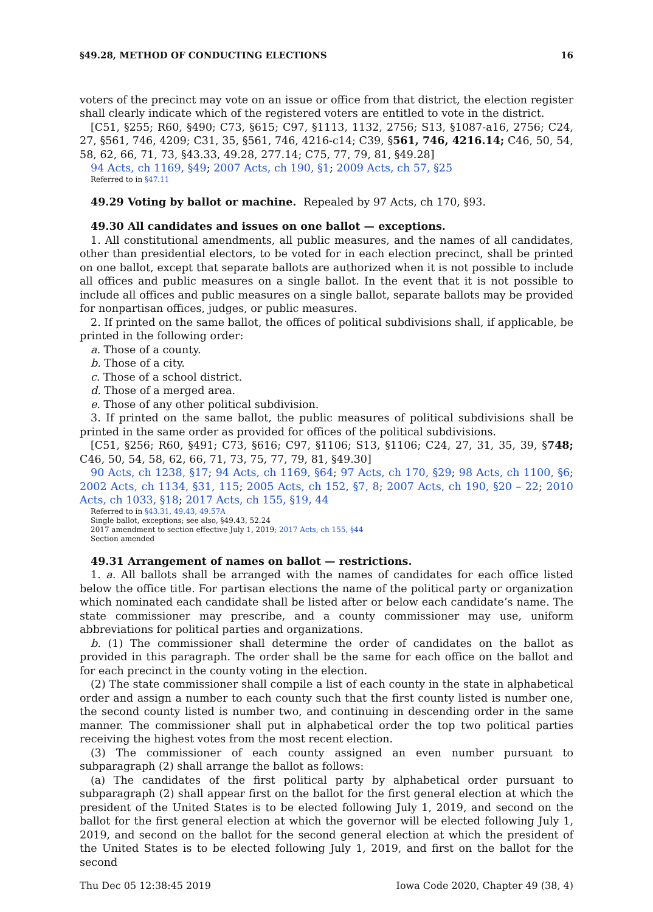§49.28, METHOD OF CONDUCTING ELECTIONS 16
voters of the precinct may vote on an issue or office from that district, the election register shall clearly indicate which of the registered voters are entitled to vote in the district.
[C51, §255; R60, §490; C73, §615; C97, §1113, 1132, 2756; S13, §1087-a16, 2756; C24, 27, §561, 746, 4209; C31, 35, §561, 746, 4216-c14; C39, §561, 746, 4216.14; C46, 50, 54, 58, 62, 66, 71, 73, §43.33, 49.28, 277.14; C75, 77, 79, 81, §49.28]
94 Acts, ch 1169, §49; 2007 Acts, ch 190, §1; 2009 Acts, ch 57, §25
Referred to in §47.11
49.29 Voting by ballot or machine. Repealed by 97 Acts, ch 170, §93.
49.30 All candidates and issues on one ballot — exceptions.
1. All constitutional amendments, all public measures, and the names of all candidates, other than presidential electors, to be voted for in each election precinct, shall be printed on one ballot, except that separate ballots are authorized when it is not possible to include all offices and public measures on a single ballot. In the event that it is not possible to include all offices and public measures on a single ballot, separate ballots may be provided for nonpartisan offices, judges, or public measures.
2. If printed on the same ballot, the offices of political subdivisions shall, if applicable, be printed in the following order:
a. Those of a county.
b. Those of a city.
c. Those of a school district.
d. Those of a merged area.
e. Those of any other political subdivision.
3. If printed on the same ballot, the public measures of political subdivisions shall be printed in the same order as provided for offices of the political subdivisions.
[C51, §256; R60, §491; C73, §616; C97, §1106; S13, §1106; C24, 27, 31, 35, 39, §748; C46, 50, 54, 58, 62, 66, 71, 73, 75, 77, 79, 81, §49.30]
90 Acts, ch 1238, §17; 94 Acts, ch 1169, §64; 97 Acts, ch 170, §29; 98 Acts, ch 1100, §6; 2002 Acts, ch 1134, §31, 115; 2005 Acts, ch 152, §7, 8; 2007 Acts, ch 190, §20 – 22; 2010 Acts, ch 1033, §18; 2017 Acts, ch 155, §19, 44
Referred to in §43.31, 49.43, 49.57A
Single ballot, exceptions; see also, §49.43, 52.24
2017 amendment to section effective July 1, 2019; 2017 Acts, ch 155, §44
Section amended
49.31 Arrangement of names on ballot — restrictions.
1. a. All ballots shall be arranged with the names of candidates for each office listed below the office title. For partisan elections the name of the political party or organization which nominated each candidate shall be listed after or below each candidate’s name. The state commissioner may prescribe, and a county commissioner may use, uniform abbreviations for political parties and organizations.
b. (1) The commissioner shall determine the order of candidates on the ballot as provided in this paragraph. The order shall be the same for each office on the ballot and for each precinct in the county voting in the election.
(2) The state commissioner shall compile a list of each county in the state in alphabetical order and assign a number to each county such that the first county listed is number one, the second county listed is number two, and continuing in descending order in the same manner. The commissioner shall put in alphabetical order the top two political parties receiving the highest votes from the most recent election.
(3) The commissioner of each county assigned an even number pursuant to subparagraph (2) shall arrange the ballot as follows:
(a) The candidates of the first political party by alphabetical order pursuant to subparagraph (2) shall appear first on the ballot for the first general election at which the president of the United States is to be elected following July 1, 2019, and second on the ballot for the first general election at which the governor will be elected following July 1, 2019, and second on the ballot for the second general election at which the president of the United States is to be elected following July 1, 2019, and first on the ballot for the second
Thu Dec 05 12:38:45 2019 Iowa Code 2020, Chapter 49 (38, 4)